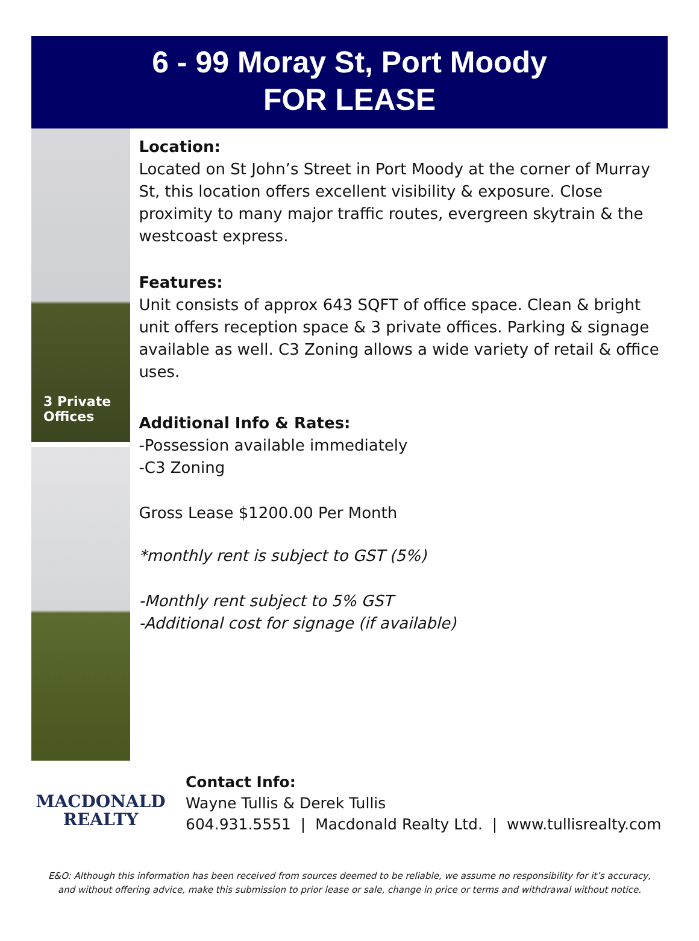6 - 99 Moray St, Port Moody
FOR LEASE
3 Private Offices
Location:
Located on St John’s Street in Port Moody at the corner of Murray St, this location offers excellent visibility & exposure. Close proximity to many major traffic routes, evergreen skytrain & the westcoast express.
Features:
Unit consists of approx 643 SQFT of office space. Clean & bright unit offers reception space & 3 private offices. Parking & signage available as well. C3 Zoning allows a wide variety of retail & office uses.
Additional Info & Rates:
-Possession available immediately
-C3 Zoning
Gross Lease $1200.00 Per Month
*monthly rent is subject to GST (5%)
-Monthly rent subject to 5% GST
-Additional cost for signage (if available)
MACDONALD
REALTY
Contact Info:
Wayne Tullis & Derek Tullis
604.931.5551 | Macdonald Realty Ltd. | www.tullisrealty.com
E&O: Although this information has been received from sources deemed to be reliable, we assume no responsibility for it’s accuracy,
and without offering advice, make this submission to prior lease or sale, change in price or terms and withdrawal without notice.